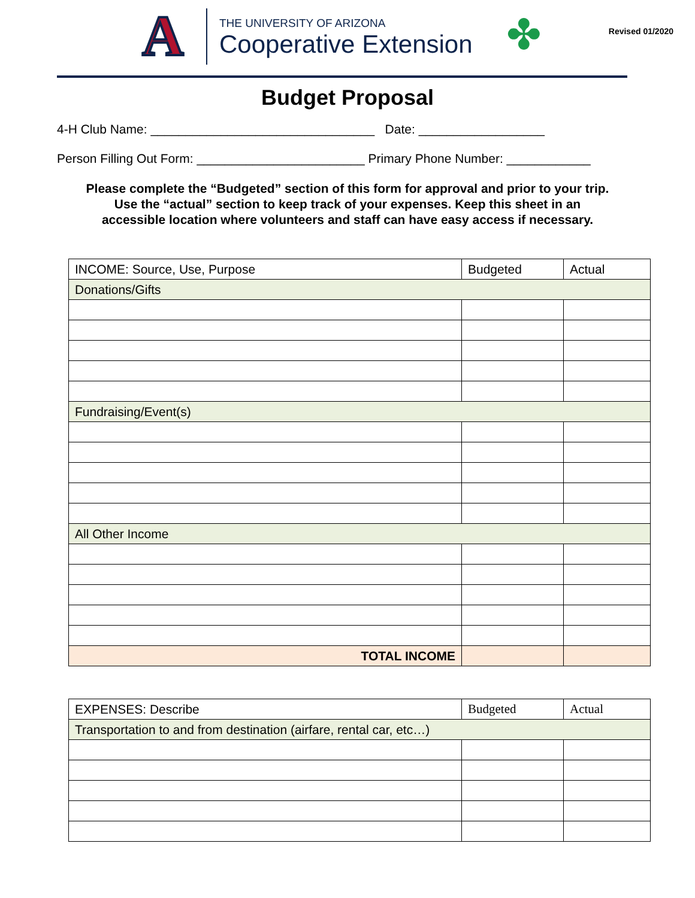A
THE UNIVERSITY OF ARIZONA
Cooperative Extension
✤
Revised 01/2020
Budget Proposal
4-H Club Name: ________________________________ Date: __________________
Person Filling Out Form: ________________________ Primary Phone Number: ____________
Please complete the “Budgeted” section of this form for approval and prior to your trip.
Use the “actual” section to keep track of your expenses. Keep this sheet in an
accessible location where volunteers and staff can have easy access if necessary.
| INCOME: Source, Use, Purpose | Budgeted | Actual |
| --- | --- | --- |
| Donations/Gifts | | |
| Fundraising/Event(s) | | |
| All Other Income | | |
| TOTAL INCOME | | |
| EXPENSES: Describe | Budgeted | Actual |
| --- | --- | --- |
| Transportation to and from destination (airfare, rental car, etc…) | | |